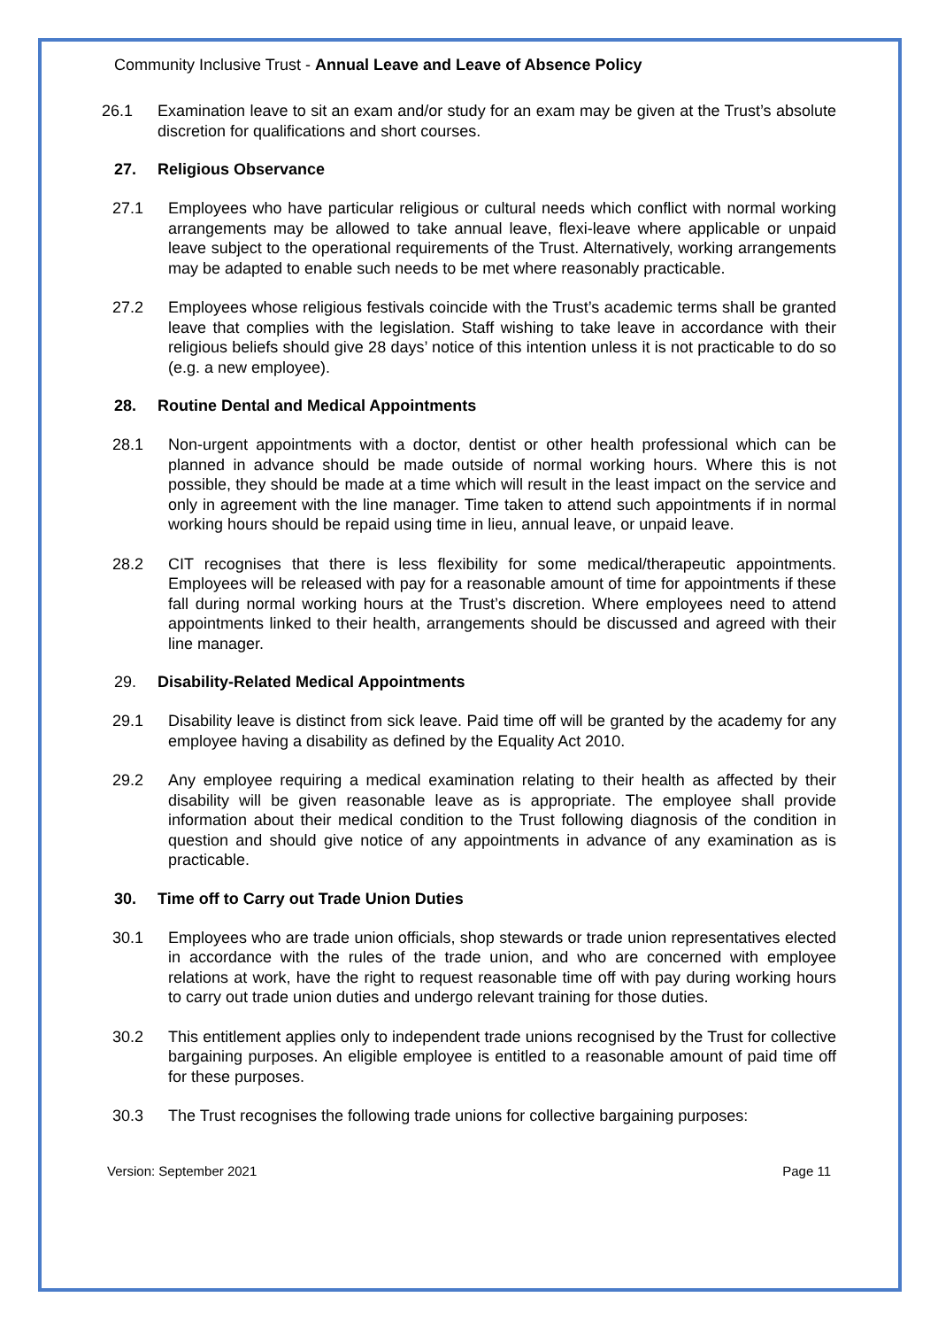Community Inclusive Trust - Annual Leave and Leave of Absence Policy
26.1 Examination leave to sit an exam and/or study for an exam may be given at the Trust’s absolute discretion for qualifications and short courses.
27. Religious Observance
27.1 Employees who have particular religious or cultural needs which conflict with normal working arrangements may be allowed to take annual leave, flexi-leave where applicable or unpaid leave subject to the operational requirements of the Trust. Alternatively, working arrangements may be adapted to enable such needs to be met where reasonably practicable.
27.2 Employees whose religious festivals coincide with the Trust’s academic terms shall be granted leave that complies with the legislation. Staff wishing to take leave in accordance with their religious beliefs should give 28 days’ notice of this intention unless it is not practicable to do so (e.g. a new employee).
28. Routine Dental and Medical Appointments
28.1 Non-urgent appointments with a doctor, dentist or other health professional which can be planned in advance should be made outside of normal working hours. Where this is not possible, they should be made at a time which will result in the least impact on the service and only in agreement with the line manager. Time taken to attend such appointments if in normal working hours should be repaid using time in lieu, annual leave, or unpaid leave.
28.2 CIT recognises that there is less flexibility for some medical/therapeutic appointments. Employees will be released with pay for a reasonable amount of time for appointments if these fall during normal working hours at the Trust’s discretion. Where employees need to attend appointments linked to their health, arrangements should be discussed and agreed with their line manager.
29. Disability-Related Medical Appointments
29.1 Disability leave is distinct from sick leave. Paid time off will be granted by the academy for any employee having a disability as defined by the Equality Act 2010.
29.2 Any employee requiring a medical examination relating to their health as affected by their disability will be given reasonable leave as is appropriate. The employee shall provide information about their medical condition to the Trust following diagnosis of the condition in question and should give notice of any appointments in advance of any examination as is practicable.
30. Time off to Carry out Trade Union Duties
30.1 Employees who are trade union officials, shop stewards or trade union representatives elected in accordance with the rules of the trade union, and who are concerned with employee relations at work, have the right to request reasonable time off with pay during working hours to carry out trade union duties and undergo relevant training for those duties.
30.2 This entitlement applies only to independent trade unions recognised by the Trust for collective bargaining purposes. An eligible employee is entitled to a reasonable amount of paid time off for these purposes.
30.3 The Trust recognises the following trade unions for collective bargaining purposes:
Version: September 2021 Page 11